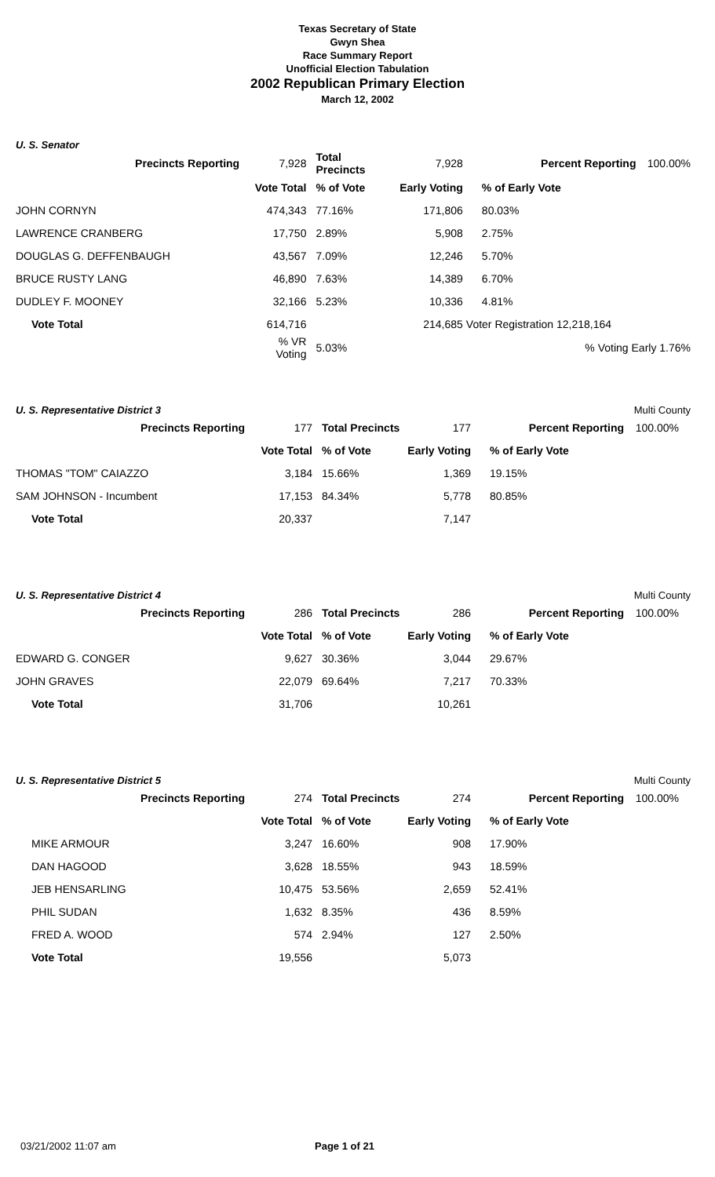Texas Secretary of State
Gwyn Shea
Race Summary Report
Unofficial Election Tabulation
2002 Republican Primary Election
March 12, 2002
U. S. Senator
| Precincts Reporting | 7,928 | Total Precincts | 7,928 | Percent Reporting | 100.00% |
| | Vote Total | % of Vote | Early Voting | % of Early Vote | |
| JOHN CORNYN | 474,343 | 77.16% | 171,806 | 80.03% | |
| LAWRENCE CRANBERG | 17,750 | 2.89% | 5,908 | 2.75% | |
| DOUGLAS G. DEFFENBAUGH | 43,567 | 7.09% | 12,246 | 5.70% | |
| BRUCE RUSTY LANG | 46,890 | 7.63% | 14,389 | 6.70% | |
| DUDLEY F. MOONEY | 32,166 | 5.23% | 10,336 | 4.81% | |
| Vote Total | 614,716 | | 214,685 | Voter Registration 12,218,164 | |
| | % VR Voting | 5.03% | | % Voting Early 1.76% | |
U. S. Representative District 3 Multi County
| Precincts Reporting | 177 | Total Precincts | 177 | Percent Reporting | 100.00% |
| | Vote Total | % of Vote | Early Voting | % of Early Vote | |
| THOMAS "TOM" CAIAZZO | 3,184 | 15.66% | 1,369 | 19.15% | |
| SAM JOHNSON - Incumbent | 17,153 | 84.34% | 5,778 | 80.85% | |
| Vote Total | 20,337 | | 7,147 | | |
U. S. Representative District 4 Multi County
| Precincts Reporting | 286 | Total Precincts | 286 | Percent Reporting | 100.00% |
| | Vote Total | % of Vote | Early Voting | % of Early Vote | |
| EDWARD G. CONGER | 9,627 | 30.36% | 3,044 | 29.67% | |
| JOHN GRAVES | 22,079 | 69.64% | 7,217 | 70.33% | |
| Vote Total | 31,706 | | 10,261 | | |
U. S. Representative District 5 Multi County
| Precincts Reporting | 274 | Total Precincts | 274 | Percent Reporting | 100.00% |
| | Vote Total | % of Vote | Early Voting | % of Early Vote | |
| MIKE ARMOUR | 3,247 | 16.60% | 908 | 17.90% | |
| DAN HAGOOD | 3,628 | 18.55% | 943 | 18.59% | |
| JEB HENSARLING | 10,475 | 53.56% | 2,659 | 52.41% | |
| PHIL SUDAN | 1,632 | 8.35% | 436 | 8.59% | |
| FRED A. WOOD | 574 | 2.94% | 127 | 2.50% | |
| Vote Total | 19,556 | | 5,073 | | |
03/21/2002 11:07 am Page 1 of 21